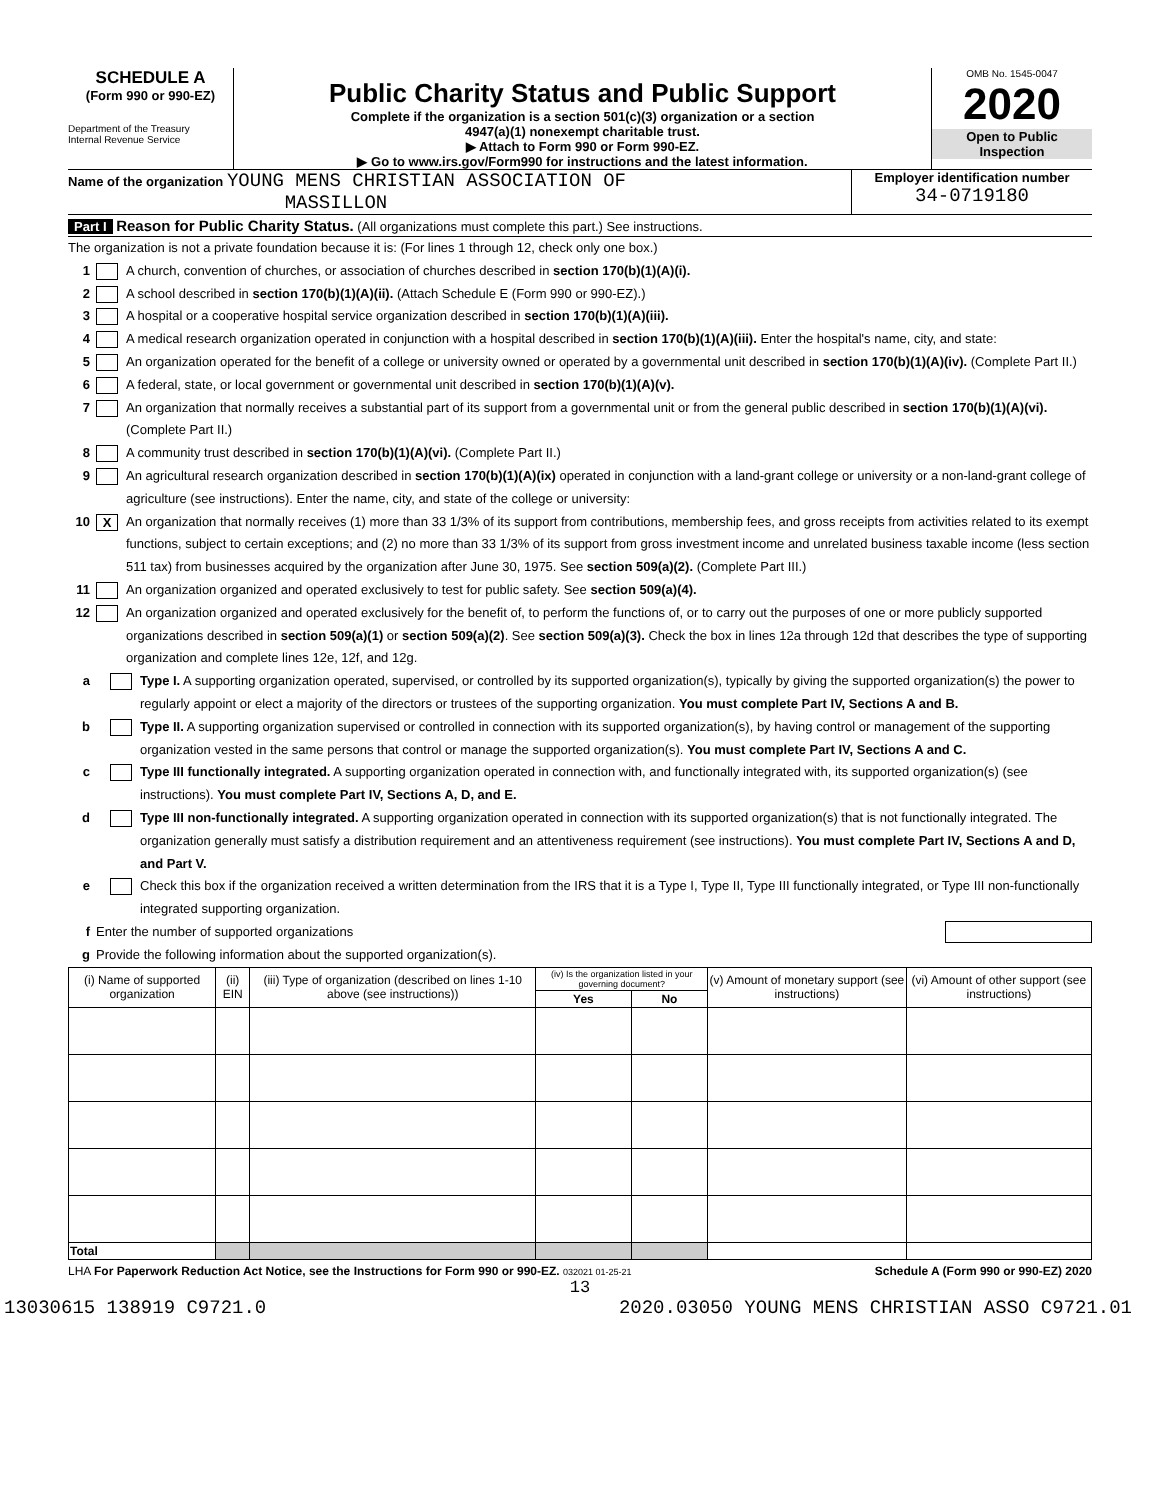SCHEDULE A
(Form 990 or 990-EZ)
Department of the Treasury
Internal Revenue Service
Public Charity Status and Public Support
Complete if the organization is a section 501(c)(3) organization or a section
4947(a)(1) nonexempt charitable trust.
▶ Attach to Form 990 or Form 990-EZ.
▶ Go to www.irs.gov/Form990 for instructions and the latest information.
OMB No. 1545-0047
2020
Open to Public
Inspection
Name of the organization YOUNG MENS CHRISTIAN ASSOCIATION OF
MASSILLON
Employer identification number
34-0719180
Part I Reason for Public Charity Status. (All organizations must complete this part.) See instructions.
The organization is not a private foundation because it is: (For lines 1 through 12, check only one box.)
1 A church, convention of churches, or association of churches described in section 170(b)(1)(A)(i).
2 A school described in section 170(b)(1)(A)(ii). (Attach Schedule E (Form 990 or 990-EZ).)
3 A hospital or a cooperative hospital service organization described in section 170(b)(1)(A)(iii).
4 A medical research organization operated in conjunction with a hospital described in section 170(b)(1)(A)(iii). Enter the hospital's name, city, and state:
5 An organization operated for the benefit of a college or university owned or operated by a governmental unit described in section 170(b)(1)(A)(iv). (Complete Part II.)
6 A federal, state, or local government or governmental unit described in section 170(b)(1)(A)(v).
7 An organization that normally receives a substantial part of its support from a governmental unit or from the general public described in section 170(b)(1)(A)(vi). (Complete Part II.)
8 A community trust described in section 170(b)(1)(A)(vi). (Complete Part II.)
9 An agricultural research organization described in section 170(b)(1)(A)(ix) operated in conjunction with a land-grant college or university or a non-land-grant college of agriculture (see instructions). Enter the name, city, and state of the college or university:
10 X An organization that normally receives (1) more than 33 1/3% of its support from contributions, membership fees, and gross receipts from activities related to its exempt functions, subject to certain exceptions; and (2) no more than 33 1/3% of its support from gross investment income and unrelated business taxable income (less section 511 tax) from businesses acquired by the organization after June 30, 1975. See section 509(a)(2). (Complete Part III.)
11 An organization organized and operated exclusively to test for public safety. See section 509(a)(4).
12 An organization organized and operated exclusively for the benefit of, to perform the functions of, or to carry out the purposes of one or more publicly supported organizations described in section 509(a)(1) or section 509(a)(2). See section 509(a)(3). Check the box in lines 12a through 12d that describes the type of supporting organization and complete lines 12e, 12f, and 12g.
a Type I. A supporting organization operated, supervised, or controlled by its supported organization(s), typically by giving the supported organization(s) the power to regularly appoint or elect a majority of the directors or trustees of the supporting organization. You must complete Part IV, Sections A and B.
b Type II. A supporting organization supervised or controlled in connection with its supported organization(s), by having control or management of the supporting organization vested in the same persons that control or manage the supported organization(s). You must complete Part IV, Sections A and C.
c Type III functionally integrated. A supporting organization operated in connection with, and functionally integrated with, its supported organization(s) (see instructions). You must complete Part IV, Sections A, D, and E.
d Type III non-functionally integrated. A supporting organization operated in connection with its supported organization(s) that is not functionally integrated. The organization generally must satisfy a distribution requirement and an attentiveness requirement (see instructions). You must complete Part IV, Sections A and D, and Part V.
e Check this box if the organization received a written determination from the IRS that it is a Type I, Type II, Type III functionally integrated, or Type III non-functionally integrated supporting organization.
f Enter the number of supported organizations
g Provide the following information about the supported organization(s).
| (i) Name of supported organization | (ii) EIN | (iii) Type of organization (described on lines 1-10 above (see instructions)) | (iv) Is the organization listed in your governing document? | | (v) Amount of monetary support (see instructions) | (vi) Amount of other support (see instructions) |
| --- | --- | --- | --- | --- | --- | --- |
| | | | Yes | No | | |
| Total | | | | | | |
LHA For Paperwork Reduction Act Notice, see the Instructions for Form 990 or 990-EZ. 032021 01-25-21 Schedule A (Form 990 or 990-EZ) 2020
13
13030615 138919 C9721.0 2020.03050 YOUNG MENS CHRISTIAN ASSO C9721.01